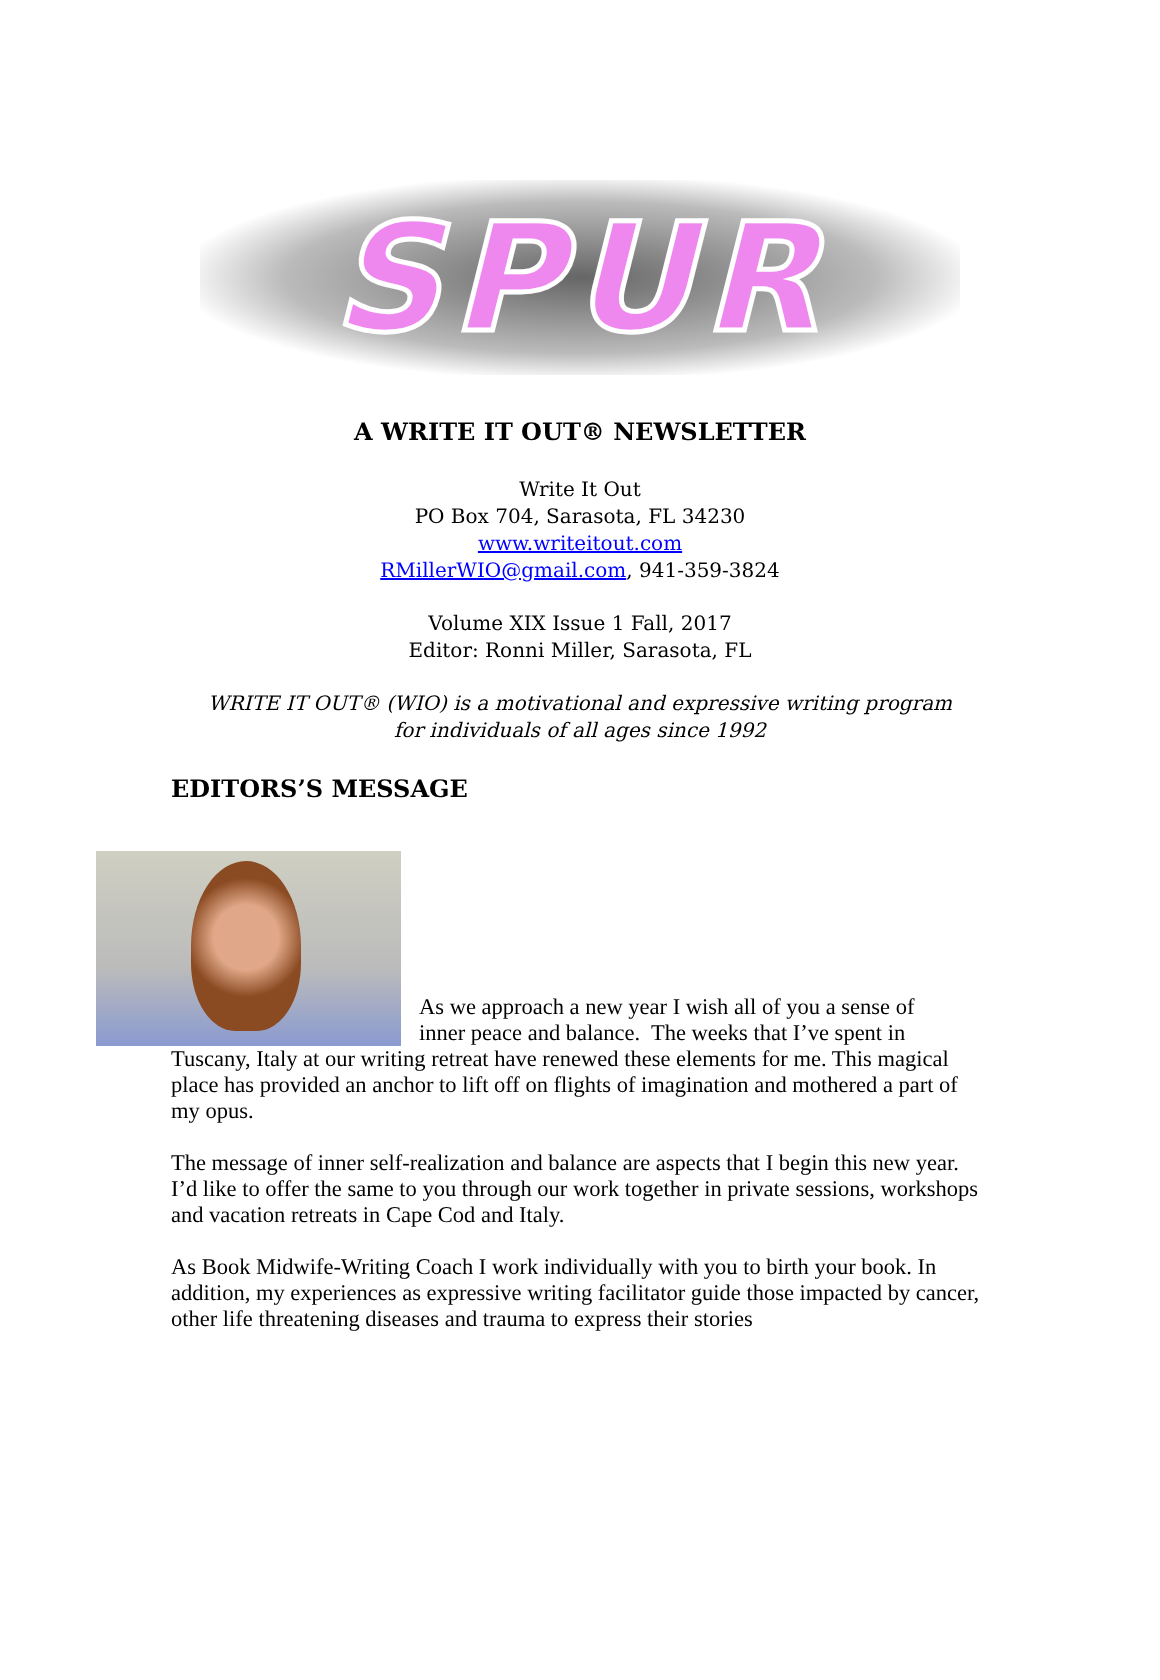SPUR
A WRITE IT OUT® NEWSLETTER
Write It Out
PO Box 704, Sarasota, FL 34230
www.writeitout.com
RMillerWIO@gmail.com, 941-359-3824
Volume XIX Issue 1 Fall, 2017
Editor: Ronni Miller, Sarasota, FL
WRITE IT OUT® (WIO) is a motivational and expressive writing program
for individuals of all ages since 1992
EDITORS’S MESSAGE
As we approach a new year I wish all of you a sense of
inner peace and balance. The weeks that I’ve spent in
Tuscany, Italy at our writing retreat have renewed these elements for me. This magical place has provided an anchor to lift off on flights of imagination and mothered a part of my opus.
The message of inner self-realization and balance are aspects that I begin this new year. I’d like to offer the same to you through our work together in private sessions, workshops and vacation retreats in Cape Cod and Italy.
As Book Midwife-Writing Coach I work individually with you to birth your book. In addition, my experiences as expressive writing facilitator guide those impacted by cancer, other life threatening diseases and trauma to express their stories